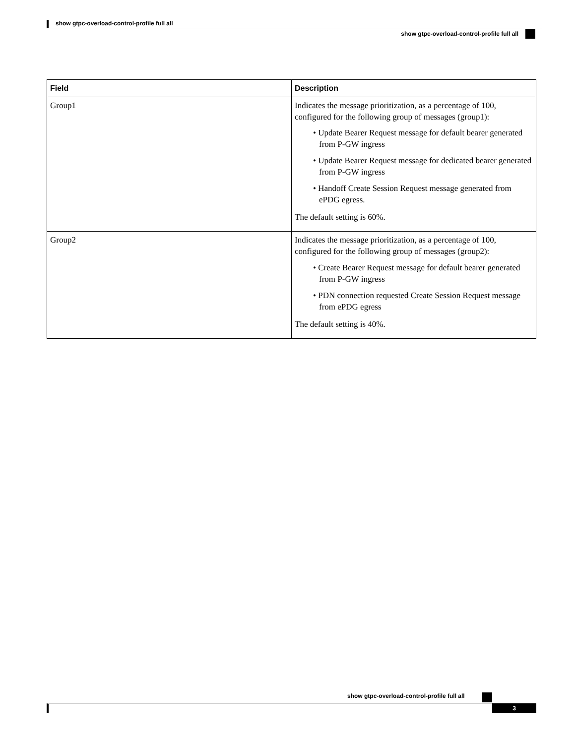show gtpc-overload-control-profile full all
show gtpc-overload-control-profile full all
| Field | Description |
| --- | --- |
| Group1 | Indicates the message prioritization, as a percentage of 100, configured for the following group of messages (group1): • Update Bearer Request message for default bearer generated from P-GW ingress • Update Bearer Request message for dedicated bearer generated from P-GW ingress • Handoff Create Session Request message generated from ePDG egress. The default setting is 60%. |
| Group2 | Indicates the message prioritization, as a percentage of 100, configured for the following group of messages (group2): • Create Bearer Request message for default bearer generated from P-GW ingress • PDN connection requested Create Session Request message from ePDG egress The default setting is 40%. |
show gtpc-overload-control-profile full all
3